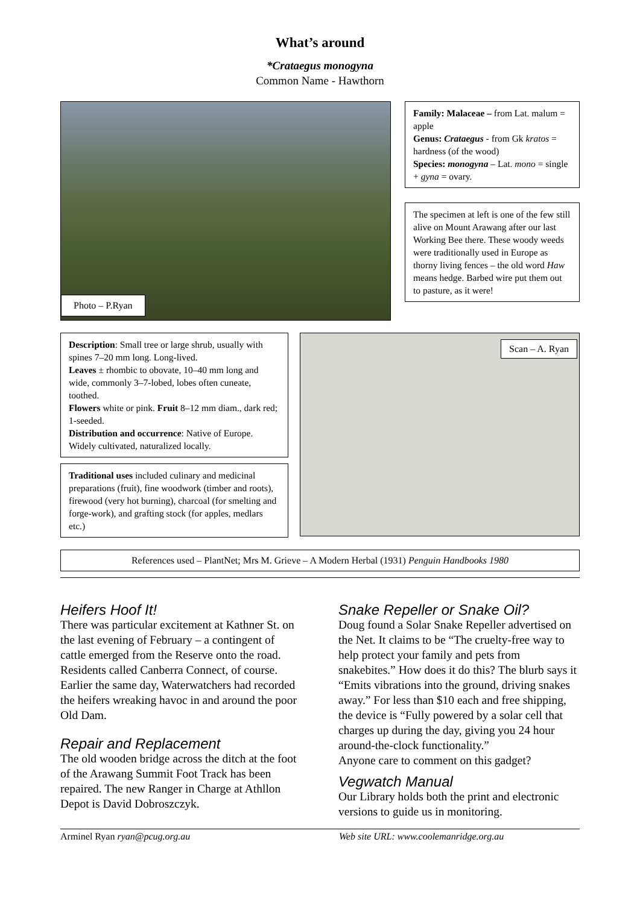What’s around
*Crataegus monogyna
Common Name - Hawthorn
Photo – P.Ryan
Family: Malaceae – from Lat. malum = apple
Genus: Crataegus - from Gk kratos = hardness (of the wood)
Species: monogyna – Lat. mono = single + gyna = ovary.
The specimen at left is one of the few still alive on Mount Arawang after our last Working Bee there. These woody weeds were traditionally used in Europe as thorny living fences – the old word Haw means hedge. Barbed wire put them out to pasture, as it were!
Description: Small tree or large shrub, usually with spines 7–20 mm long. Long-lived.
Leaves ± rhombic to obovate, 10–40 mm long and wide, commonly 3–7-lobed, lobes often cuneate, toothed.
Flowers white or pink. Fruit 8–12 mm diam., dark red; 1-seeded.
Distribution and occurrence: Native of Europe. Widely cultivated, naturalized locally.
Traditional uses included culinary and medicinal preparations (fruit), fine woodwork (timber and roots), firewood (very hot burning), charcoal (for smelting and forge-work), and grafting stock (for apples, medlars etc.)
Scan – A. Ryan
References used – PlantNet; Mrs M. Grieve – A Modern Herbal (1931) Penguin Handbooks 1980
Heifers Hoof It!
There was particular excitement at Kathner St. on the last evening of February – a contingent of cattle emerged from the Reserve onto the road. Residents called Canberra Connect, of course.
Earlier the same day, Waterwatchers had recorded the heifers wreaking havoc in and around the poor Old Dam.
Repair and Replacement
The old wooden bridge across the ditch at the foot of the Arawang Summit Foot Track has been repaired. The new Ranger in Charge at Athllon Depot is David Dobroszczyk.
Snake Repeller or Snake Oil?
Doug found a Solar Snake Repeller advertised on the Net. It claims to be “The cruelty-free way to help protect your family and pets from snakebites.” How does it do this? The blurb says it “Emits vibrations into the ground, driving snakes away.” For less than $10 each and free shipping, the device is “Fully powered by a solar cell that charges up during the day, giving you 24 hour around-the-clock functionality.”
Anyone care to comment on this gadget?
Vegwatch Manual
Our Library holds both the print and electronic versions to guide us in monitoring.
Arminel Ryan ryan@pcug.org.au Web site URL: www.coolemanridge.org.au